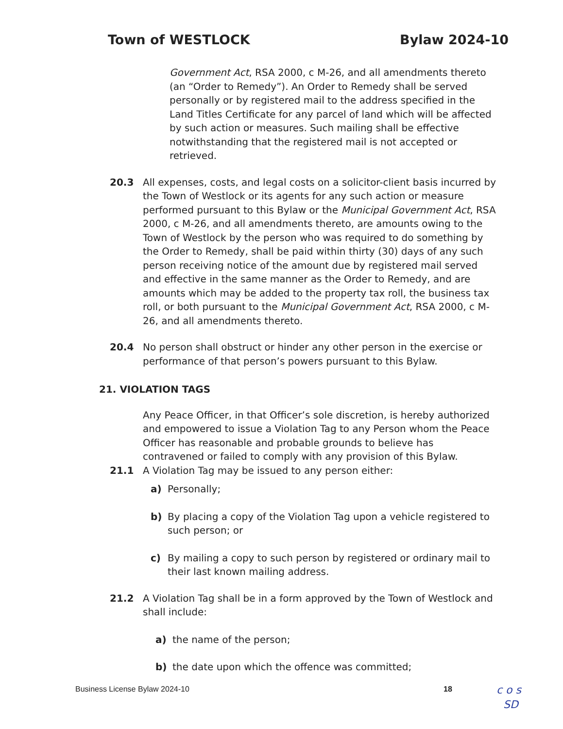Town of WESTLOCK Bylaw 2024-10
Government Act, RSA 2000, c M-26, and all amendments thereto (an “Order to Remedy”). An Order to Remedy shall be served personally or by registered mail to the address specified in the Land Titles Certificate for any parcel of land which will be affected by such action or measures. Such mailing shall be effective notwithstanding that the registered mail is not accepted or retrieved.
20.3 All expenses, costs, and legal costs on a solicitor-client basis incurred by the Town of Westlock or its agents for any such action or measure performed pursuant to this Bylaw or the Municipal Government Act, RSA 2000, c M-26, and all amendments thereto, are amounts owing to the Town of Westlock by the person who was required to do something by the Order to Remedy, shall be paid within thirty (30) days of any such person receiving notice of the amount due by registered mail served and effective in the same manner as the Order to Remedy, and are amounts which may be added to the property tax roll, the business tax roll, or both pursuant to the Municipal Government Act, RSA 2000, c M-26, and all amendments thereto.
20.4 No person shall obstruct or hinder any other person in the exercise or performance of that person’s powers pursuant to this Bylaw.
21. VIOLATION TAGS
Any Peace Officer, in that Officer’s sole discretion, is hereby authorized and empowered to issue a Violation Tag to any Person whom the Peace Officer has reasonable and probable grounds to believe has contravened or failed to comply with any provision of this Bylaw.
21.1 A Violation Tag may be issued to any person either:
a) Personally;
b) By placing a copy of the Violation Tag upon a vehicle registered to such person; or
c) By mailing a copy to such person by registered or ordinary mail to their last known mailing address.
21.2 A Violation Tag shall be in a form approved by the Town of Westlock and shall include:
a) the name of the person;
b) the date upon which the offence was committed;
Business License Bylaw 2024-10 18
c o s
SD